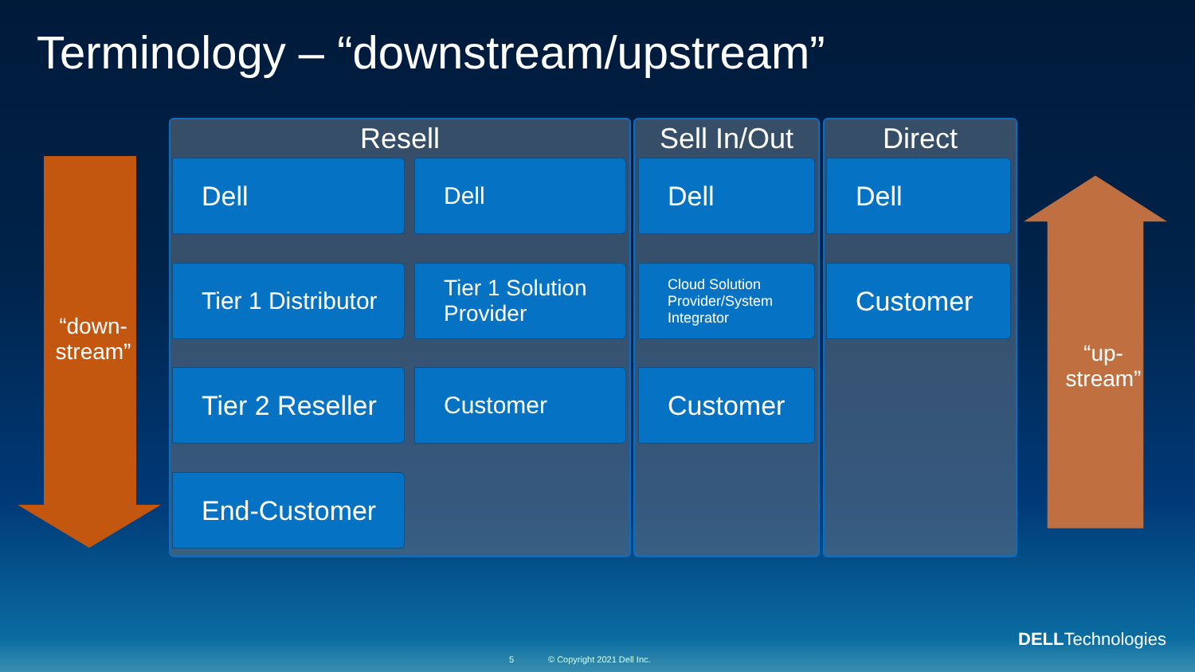Terminology – “downstream/upstream”
“down-stream”
“up-stream”
Resell
Dell
Tier 1 Distributor
Tier 2 Reseller
End-Customer
Dell
Tier 1 Solution Provider
Customer
Sell In/Out
Dell
Cloud Solution Provider/System Integrator
Customer
Direct
Dell
Customer
DELLTechnologies
5 © Copyright 2021 Dell Inc.